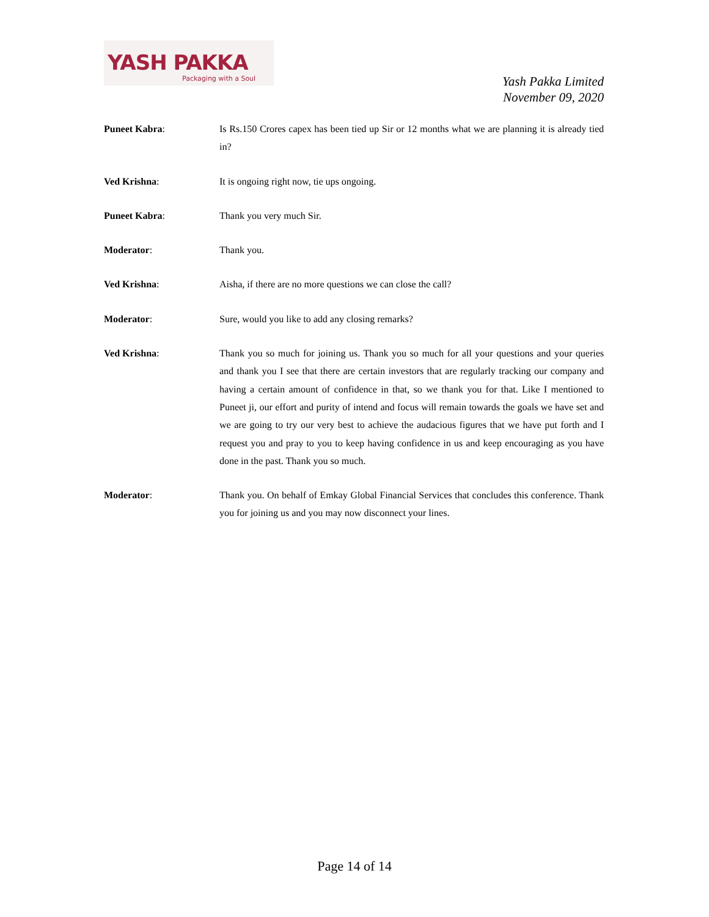YASH PAKKA
Packaging with a Soul
Yash Pakka Limited
November 09, 2020
Puneet Kabra: Is Rs.150 Crores capex has been tied up Sir or 12 months what we are planning it is already tied in?
Ved Krishna: It is ongoing right now, tie ups ongoing.
Puneet Kabra: Thank you very much Sir.
Moderator: Thank you.
Ved Krishna: Aisha, if there are no more questions we can close the call?
Moderator: Sure, would you like to add any closing remarks?
Ved Krishna: Thank you so much for joining us. Thank you so much for all your questions and your queries and thank you I see that there are certain investors that are regularly tracking our company and having a certain amount of confidence in that, so we thank you for that. Like I mentioned to Puneet ji, our effort and purity of intend and focus will remain towards the goals we have set and we are going to try our very best to achieve the audacious figures that we have put forth and I request you and pray to you to keep having confidence in us and keep encouraging as you have done in the past. Thank you so much.
Moderator: Thank you. On behalf of Emkay Global Financial Services that concludes this conference. Thank you for joining us and you may now disconnect your lines.
Page 14 of 14